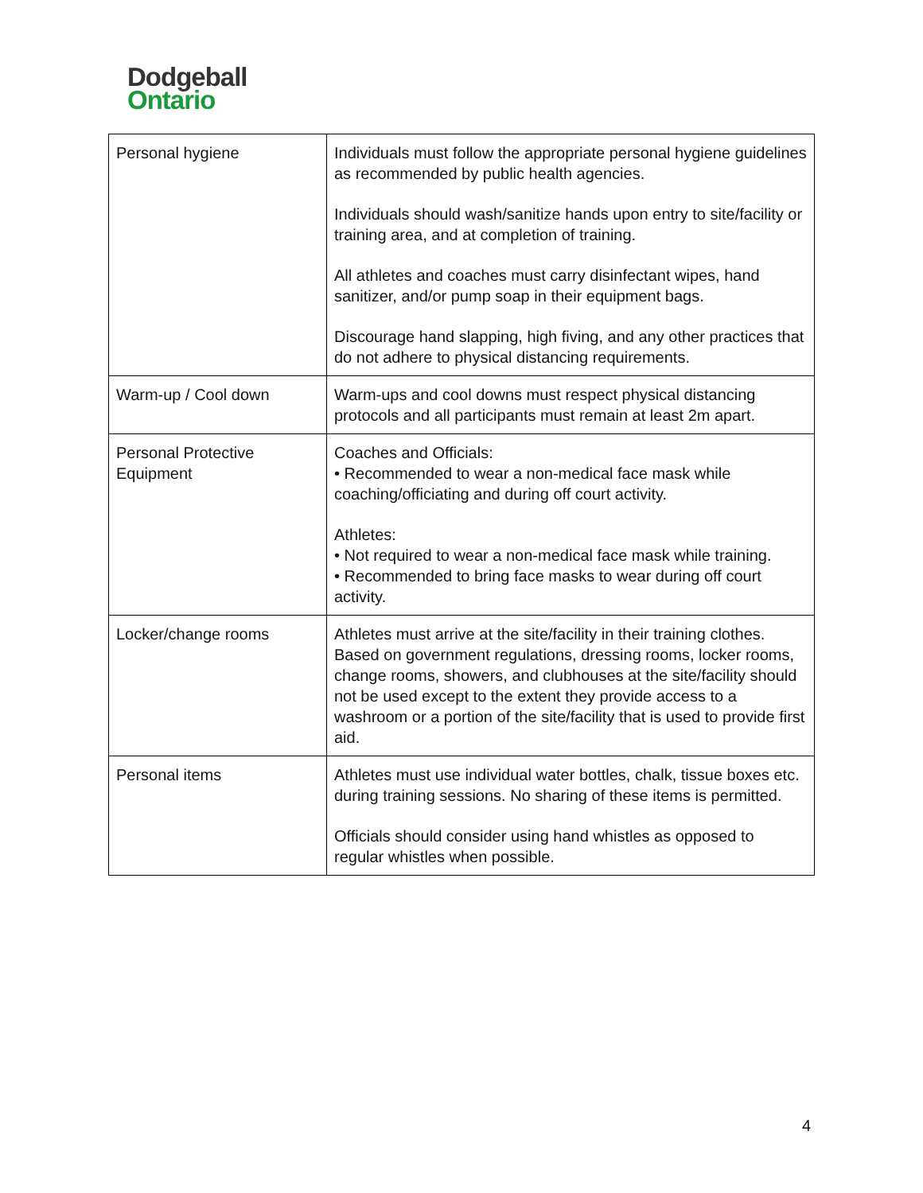Dodgeball
Ontario
| Personal hygiene | Individuals must follow the appropriate personal hygiene guidelines as recommended by public health agencies. Individuals should wash/sanitize hands upon entry to site/facility or training area, and at completion of training. All athletes and coaches must carry disinfectant wipes, hand sanitizer, and/or pump soap in their equipment bags. Discourage hand slapping, high fiving, and any other practices that do not adhere to physical distancing requirements. |
| Warm-up / Cool down | Warm-ups and cool downs must respect physical distancing protocols and all participants must remain at least 2m apart. |
| Personal Protective Equipment | Coaches and Officials: • Recommended to wear a non-medical face mask while coaching/officiating and during off court activity. Athletes: • Not required to wear a non-medical face mask while training. • Recommended to bring face masks to wear during off court activity. |
| Locker/change rooms | Athletes must arrive at the site/facility in their training clothes. Based on government regulations, dressing rooms, locker rooms, change rooms, showers, and clubhouses at the site/facility should not be used except to the extent they provide access to a washroom or a portion of the site/facility that is used to provide first aid. |
| Personal items | Athletes must use individual water bottles, chalk, tissue boxes etc. during training sessions. No sharing of these items is permitted. Officials should consider using hand whistles as opposed to regular whistles when possible. |
4